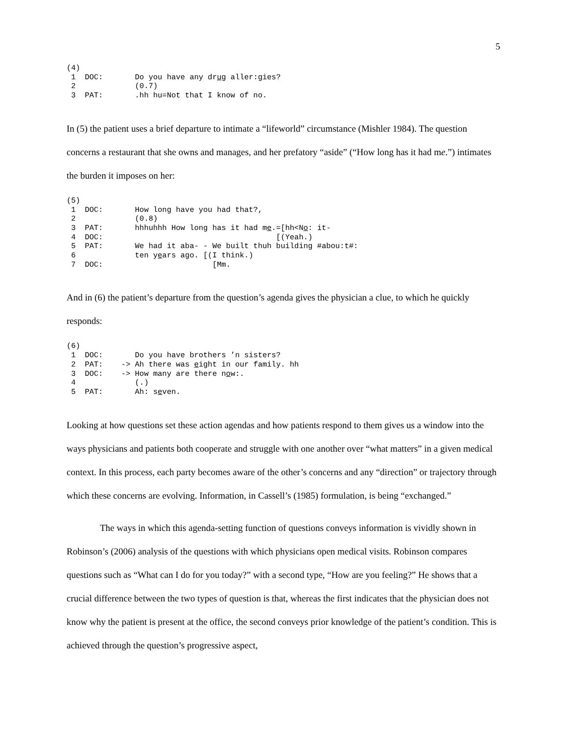5
(4)
 1  DOC:       Do you have any drug aller:gies?
 2             (0.7)
 3  PAT:       .hh hu=Not that I know of no.
In (5) the patient uses a brief departure to intimate a “lifeworld” circumstance (Mishler 1984). The question concerns a restaurant that she owns and manages, and her prefatory “aside” (“How long has it had me.”) intimates the burden it imposes on her:
(5)
 1  DOC:       How long have you had that?,
 2             (0.8)
 3  PAT:       hhhuhhh How long has it had me.=[hh<No: it-
 4  DOC:                                      [(Yeah.)
 5  PAT:       We had it aba- - We built thuh building #abou:t#:
 6             ten years ago. [(I think.)
 7  DOC:                        [Mm.
And in (6) the patient’s departure from the question’s agenda gives the physician a clue, to which he quickly responds:
(6)
 1  DOC:       Do you have brothers ’n sisters?
 2  PAT:    -> Ah there was eight in our family. hh
 3  DOC:    -> How many are there now:.
 4             (.)
 5  PAT:       Ah: seven.
Looking at how questions set these action agendas and how patients respond to them gives us a window into the ways physicians and patients both cooperate and struggle with one another over “what matters” in a given medical context. In this process, each party becomes aware of the other’s concerns and any “direction” or trajectory through which these concerns are evolving. Information, in Cassell’s (1985) formulation, is being “exchanged.”
The ways in which this agenda-setting function of questions conveys information is vividly shown in Robinson’s (2006) analysis of the questions with which physicians open medical visits. Robinson compares questions such as “What can I do for you today?” with a second type, “How are you feeling?” He shows that a crucial difference between the two types of question is that, whereas the first indicates that the physician does not know why the patient is present at the office, the second conveys prior knowledge of the patient’s condition. This is achieved through the question’s progressive aspect,